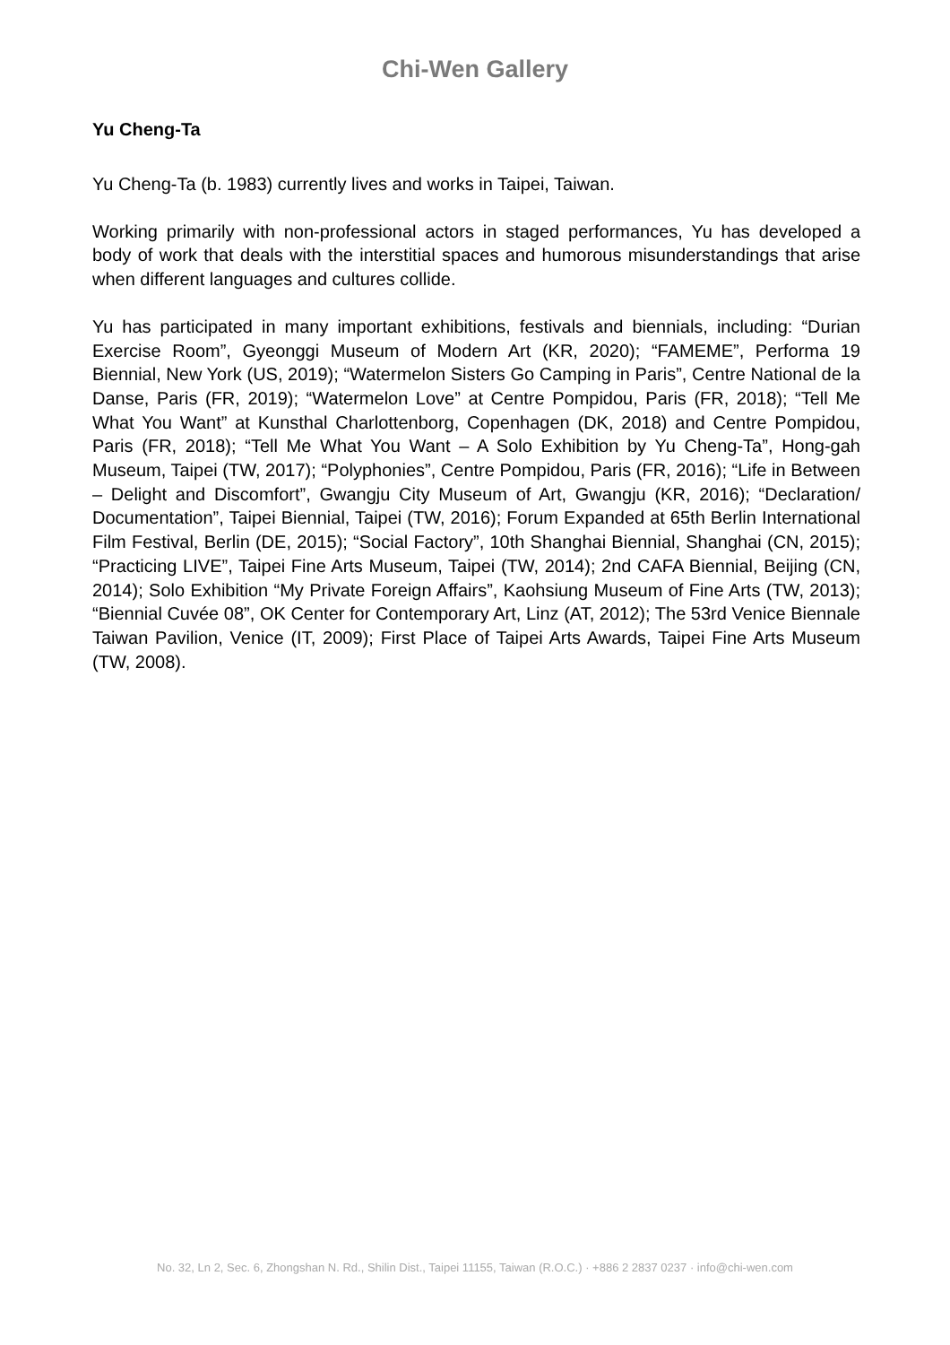Chi-Wen Gallery
Yu Cheng-Ta
Yu Cheng-Ta (b. 1983) currently lives and works in Taipei, Taiwan.
Working primarily with non-professional actors in staged performances, Yu has developed a body of work that deals with the interstitial spaces and humorous misunderstandings that arise when different languages and cultures collide.
Yu has participated in many important exhibitions, festivals and biennials, including: “Durian Exercise Room”, Gyeonggi Museum of Modern Art (KR, 2020); “FAMEME”, Performa 19 Biennial, New York (US, 2019); “Watermelon Sisters Go Camping in Paris”, Centre National de la Danse, Paris (FR, 2019); “Watermelon Love” at Centre Pompidou, Paris (FR, 2018); “Tell Me What You Want” at Kunsthal Charlottenborg, Copenhagen (DK, 2018) and Centre Pompidou, Paris (FR, 2018); “Tell Me What You Want – A Solo Exhibition by Yu Cheng-Ta”, Hong-gah Museum, Taipei (TW, 2017); “Polyphonies”, Centre Pompidou, Paris (FR, 2016); “Life in Between – Delight and Discomfort”, Gwangju City Museum of Art, Gwangju (KR, 2016); “Declaration/ Documentation”, Taipei Biennial, Taipei (TW, 2016); Forum Expanded at 65th Berlin International Film Festival, Berlin (DE, 2015); “Social Factory”, 10th Shanghai Biennial, Shanghai (CN, 2015); “Practicing LIVE”, Taipei Fine Arts Museum, Taipei (TW, 2014); 2nd CAFA Biennial, Beijing (CN, 2014); Solo Exhibition “My Private Foreign Affairs”, Kaohsiung Museum of Fine Arts (TW, 2013); “Biennial Cuvée 08”, OK Center for Contemporary Art, Linz (AT, 2012); The 53rd Venice Biennale Taiwan Pavilion, Venice (IT, 2009); First Place of Taipei Arts Awards, Taipei Fine Arts Museum (TW, 2008).
No. 32, Ln 2, Sec. 6, Zhongshan N. Rd., Shilin Dist., Taipei 11155, Taiwan (R.O.C.) · +886 2 2837 0237 · info@chi-wen.com